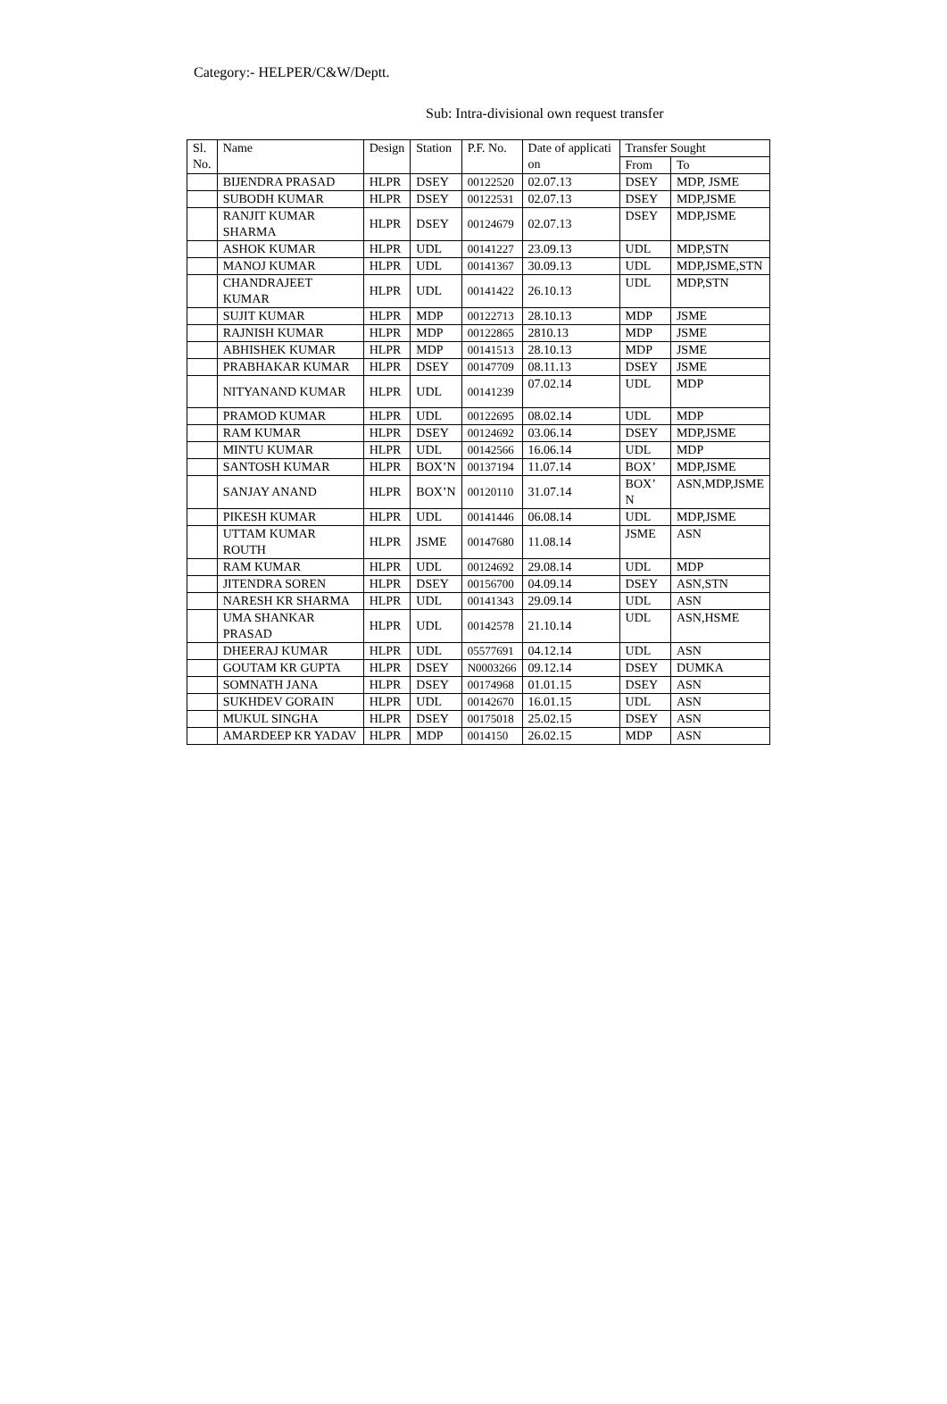Category:- HELPER/C&W/Deptt.
Sub: Intra-divisional own request transfer
| Sl. No. | Name | Design | Station | P.F. No. | Date of applicati on | Transfer Sought | |
| --- | --- | --- | --- | --- | --- | --- | --- |
| | | | | | | From | To |
| | BIJENDRA PRASAD | HLPR | DSEY | 00122520 | 02.07.13 | DSEY | MDP, JSME |
| | SUBODH KUMAR | HLPR | DSEY | 00122531 | 02.07.13 | DSEY | MDP,JSME |
| | RANJIT KUMAR SHARMA | HLPR | DSEY | 00124679 | 02.07.13 | DSEY | MDP,JSME |
| | ASHOK KUMAR | HLPR | UDL | 00141227 | 23.09.13 | UDL | MDP,STN |
| | MANOJ KUMAR | HLPR | UDL | 00141367 | 30.09.13 | UDL | MDP,JSME,STN |
| | CHANDRAJEET KUMAR | HLPR | UDL | 00141422 | 26.10.13 | UDL | MDP,STN |
| | SUJIT KUMAR | HLPR | MDP | 00122713 | 28.10.13 | MDP | JSME |
| | RAJNISH KUMAR | HLPR | MDP | 00122865 | 2810.13 | MDP | JSME |
| | ABHISHEK KUMAR | HLPR | MDP | 00141513 | 28.10.13 | MDP | JSME |
| | PRABHAKAR KUMAR | HLPR | DSEY | 00147709 | 08.11.13 | DSEY | JSME |
| | NITYANAND KUMAR | HLPR | UDL | 00141239 | 07.02.14 | UDL | MDP |
| | PRAMOD KUMAR | HLPR | UDL | 00122695 | 08.02.14 | UDL | MDP |
| | RAM KUMAR | HLPR | DSEY | 00124692 | 03.06.14 | DSEY | MDP,JSME |
| | MINTU KUMAR | HLPR | UDL | 00142566 | 16.06.14 | UDL | MDP |
| | SANTOSH KUMAR | HLPR | BOX’N | 00137194 | 11.07.14 | BOX’ | MDP,JSME |
| | SANJAY ANAND | HLPR | BOX’N | 00120110 | 31.07.14 | BOX’ N | ASN,MDP,JSME |
| | PIKESH KUMAR | HLPR | UDL | 00141446 | 06.08.14 | UDL | MDP,JSME |
| | UTTAM KUMAR ROUTH | HLPR | JSME | 00147680 | 11.08.14 | JSME | ASN |
| | RAM KUMAR | HLPR | UDL | 00124692 | 29.08.14 | UDL | MDP |
| | JITENDRA SOREN | HLPR | DSEY | 00156700 | 04.09.14 | DSEY | ASN,STN |
| | NARESH KR SHARMA | HLPR | UDL | 00141343 | 29.09.14 | UDL | ASN |
| | UMA SHANKAR PRASAD | HLPR | UDL | 00142578 | 21.10.14 | UDL | ASN,HSME |
| | DHEERAJ KUMAR | HLPR | UDL | 05577691 | 04.12.14 | UDL | ASN |
| | GOUTAM KR GUPTA | HLPR | DSEY | N0003266 | 09.12.14 | DSEY | DUMKA |
| | SOMNATH JANA | HLPR | DSEY | 00174968 | 01.01.15 | DSEY | ASN |
| | SUKHDEV GORAIN | HLPR | UDL | 00142670 | 16.01.15 | UDL | ASN |
| | MUKUL SINGHA | HLPR | DSEY | 00175018 | 25.02.15 | DSEY | ASN |
| | AMARDEEP KR YADAV | HLPR | MDP | 0014150 | 26.02.15 | MDP | ASN |